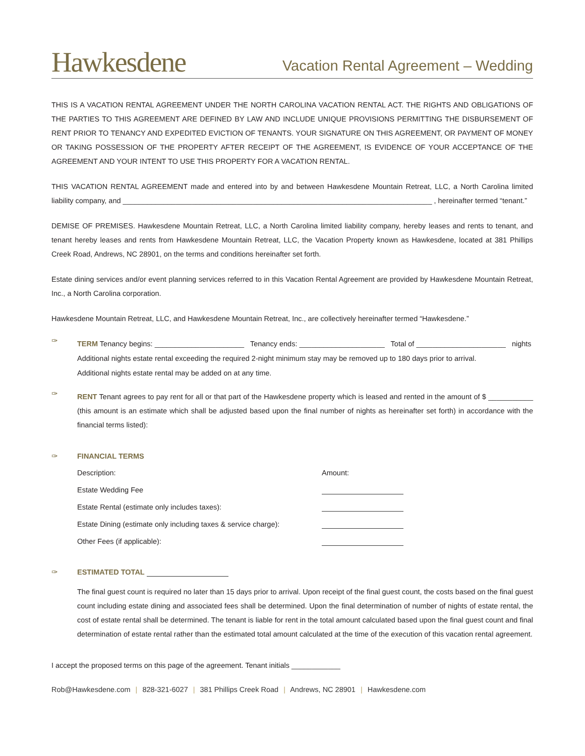Hawkesdene
Vacation Rental Agreement – Wedding
THIS IS A VACATION RENTAL AGREEMENT UNDER THE NORTH CAROLINA VACATION RENTAL ACT. THE RIGHTS AND OBLIGATIONS OF THE PARTIES TO THIS AGREEMENT ARE DEFINED BY LAW AND INCLUDE UNIQUE PROVISIONS PERMITTING THE DISBURSEMENT OF RENT PRIOR TO TENANCY AND EXPEDITED EVICTION OF TENANTS. YOUR SIGNATURE ON THIS AGREEMENT, OR PAYMENT OF MONEY OR TAKING POSSESSION OF THE PROPERTY AFTER RECEIPT OF THE AGREEMENT, IS EVIDENCE OF YOUR ACCEPTANCE OF THE AGREEMENT AND YOUR INTENT TO USE THIS PROPERTY FOR A VACATION RENTAL.
THIS VACATION RENTAL AGREEMENT made and entered into by and between Hawkesdene Mountain Retreat, LLC, a North Carolina limited liability company, and ____________________________________________________________________________ , hereinafter termed “tenant.”
DEMISE OF PREMISES. Hawkesdene Mountain Retreat, LLC, a North Carolina limited liability company, hereby leases and rents to tenant, and tenant hereby leases and rents from Hawkesdene Mountain Retreat, LLC, the Vacation Property known as Hawkesdene, located at 381 Phillips Creek Road, Andrews, NC 28901, on the terms and conditions hereinafter set forth.
Estate dining services and/or event planning services referred to in this Vacation Rental Agreement are provided by Hawkesdene Mountain Retreat, Inc., a North Carolina corporation.
Hawkesdene Mountain Retreat, LLC, and Hawkesdene Mountain Retreat, Inc., are collectively hereinafter termed “Hawkesdene.”
✑
TERM Tenancy begins: ______________________ Tenancy ends: _____________________ Total of ______________________ nights
Additional nights estate rental exceeding the required 2-night minimum stay may be removed up to 180 days prior to arrival.
Additional nights estate rental may be added on at any time.
✑
RENT Tenant agrees to pay rent for all or that part of the Hawkesdene property which is leased and rented in the amount of $ ___________ (this amount is an estimate which shall be adjusted based upon the final number of nights as hereinafter set forth) in accordance with the financial terms listed):
✑ FINANCIAL TERMS
| Description: | Amount: |
| Estate Wedding Fee | |
| Estate Rental (estimate only includes taxes): | |
| Estate Dining (estimate only including taxes & service charge): | |
| Other Fees (if applicable): | |
✑ ESTIMATED TOTAL
The final guest count is required no later than 15 days prior to arrival. Upon receipt of the final guest count, the costs based on the final guest count including estate dining and associated fees shall be determined. Upon the final determination of number of nights of estate rental, the cost of estate rental shall be determined. The tenant is liable for rent in the total amount calculated based upon the final guest count and final determination of estate rental rather than the estimated total amount calculated at the time of the execution of this vacation rental agreement.
I accept the proposed terms on this page of the agreement. Tenant initials ____________
Rob@Hawkesdene.com | 828-321-6027 | 381 Phillips Creek Road | Andrews, NC 28901 | Hawkesdene.com